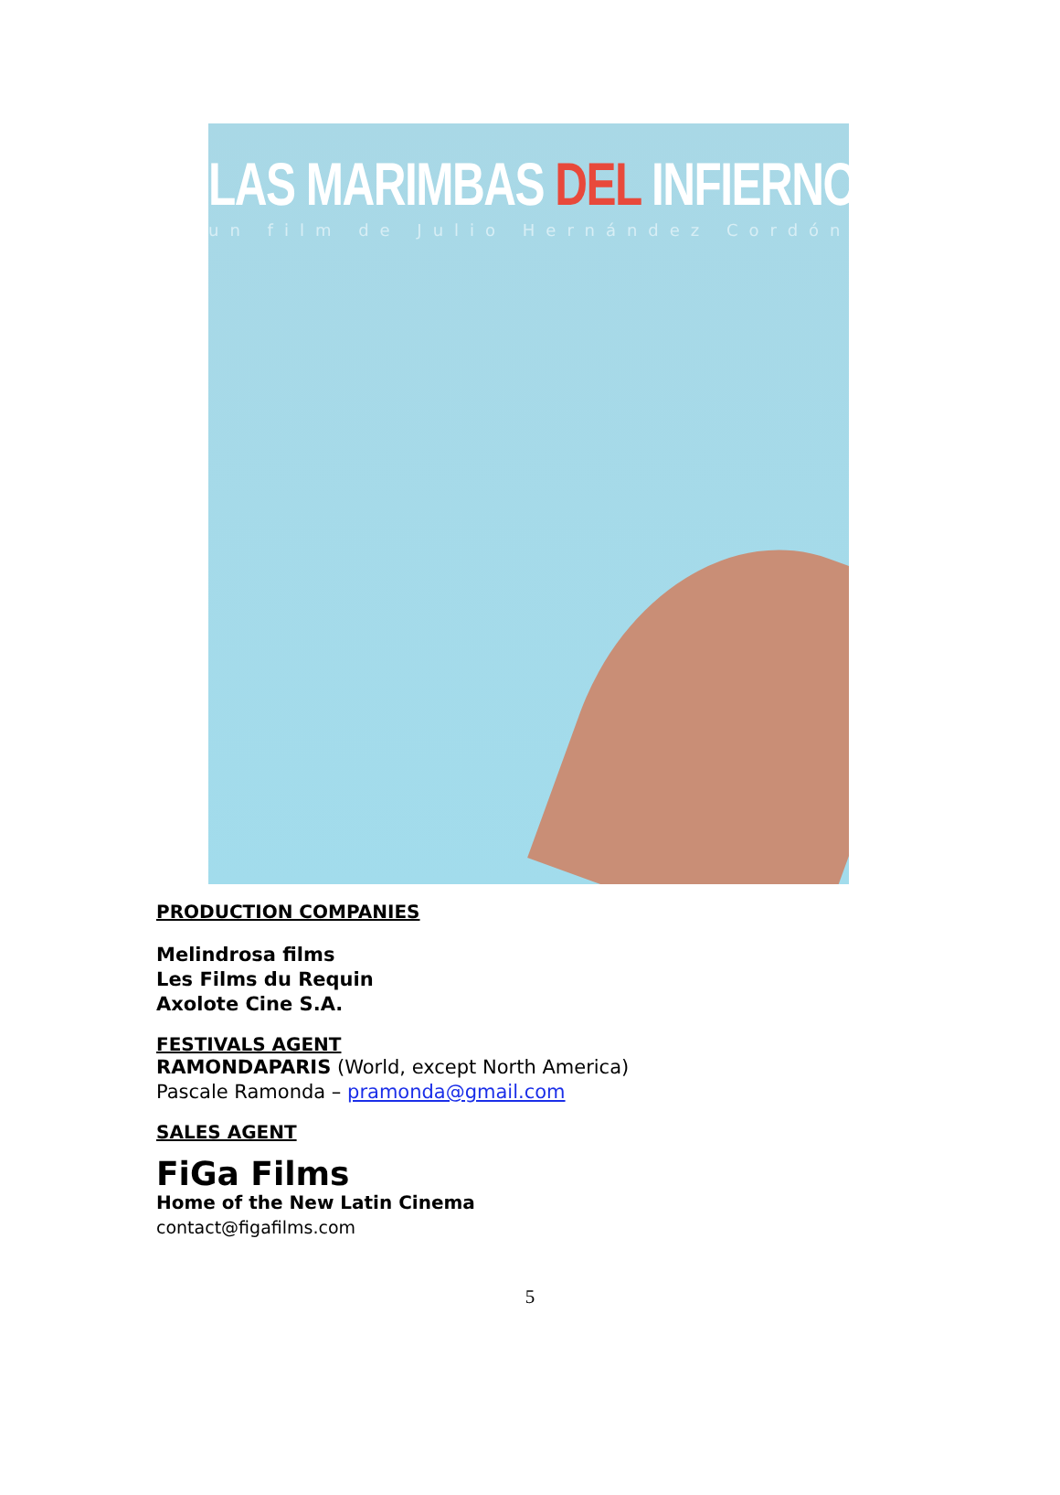LAS MARIMBAS DEL INFIERNO
un film de Julio Hernández Cordón
PRODUCTION COMPANIES
Melindrosa films
Les Films du Requin
Axolote Cine S.A.
FESTIVALS AGENT
RAMONDAPARIS (World, except North America)
Pascale Ramonda – pramonda@gmail.com
SALES AGENT
FiGa Films
Home of the New Latin Cinema
contact@figafilms.com
5